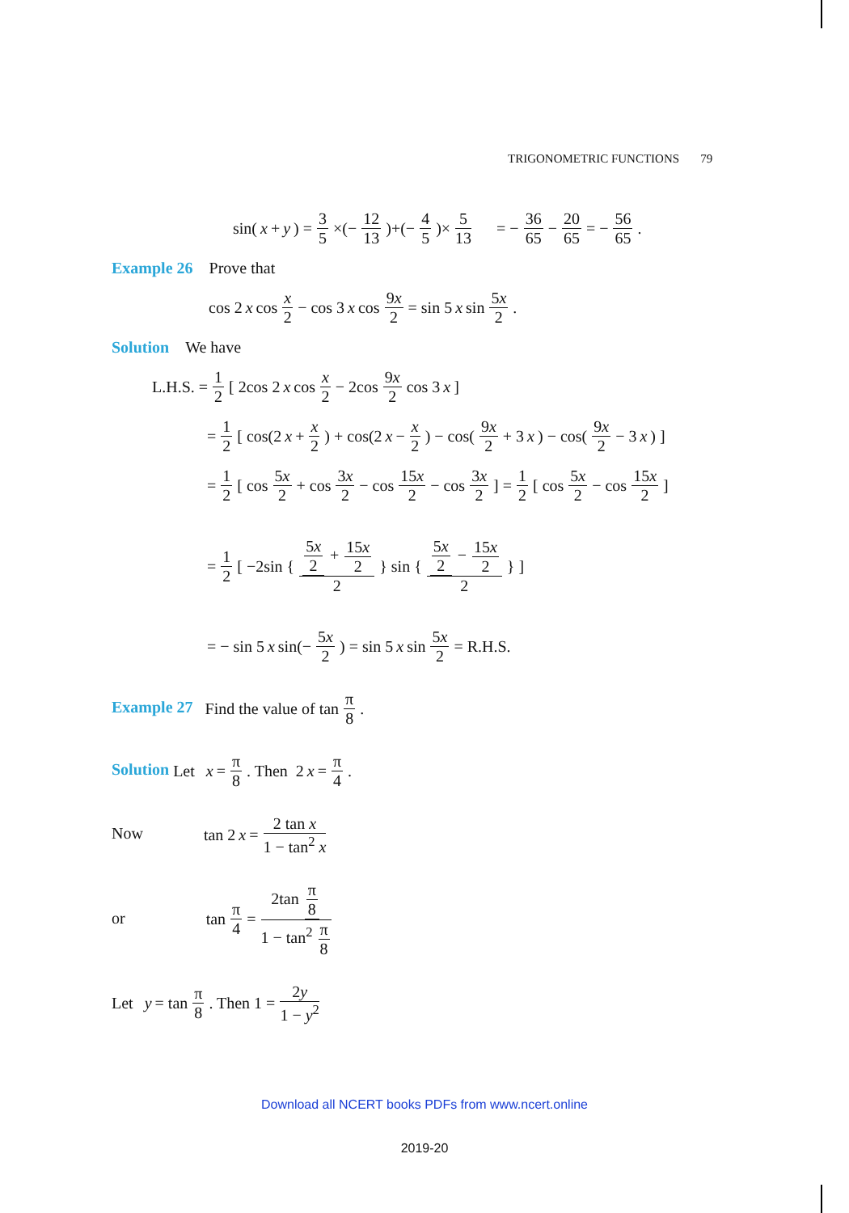TRIGONOMETRIC FUNCTIONS 79
sin(x + y) = 3 5 ×(− 12 13)+(− 4 5)× 5 13 = − 36 65 − 20 65 = − 56 65.
Example 26 Prove that
cos 2 x cos x 2 − cos 3 x cos 9x 2 = sin 5 x sin 5x 2.
Solution We have
L.H.S. = 1 2 [ 2cos 2 x cos x 2 − 2cos 9x 2 cos 3 x ]
= 1 2 [ cos(2 x + x 2) + cos(2 x − x 2) − cos(9x 2 + 3 x) − cos(9x 2 − 3 x) ]
= 1 2 [ cos 5x 2 + cos 3x 2 − cos 15x 2 − cos 3x 2 ] = 1 2 [ cos 5x 2 − cos 15x 2 ]
= 1 2 [ −2sin { 5x 2 + 15x 2 2 } sin { 5x 2 − 15x 2 2 } ]
= − sin 5 x sin(− 5x 2) = sin 5 x sin 5x 2 = R.H.S.
Example 27 Find the value of tan π 8.
Solution Let x = π 8. Then 2 x = π 4.
Now tan 2 x = 2 tan x 1 − tan<sup>2</sup> x
or tan π 4 = 2tan π 8 1 − tan<sup>2</sup> π 8
Let y = tan π 8. Then 1 = 2y 1 − y<sup>2</sup>
Download all NCERT books PDFs from www.ncert.online
2019-20